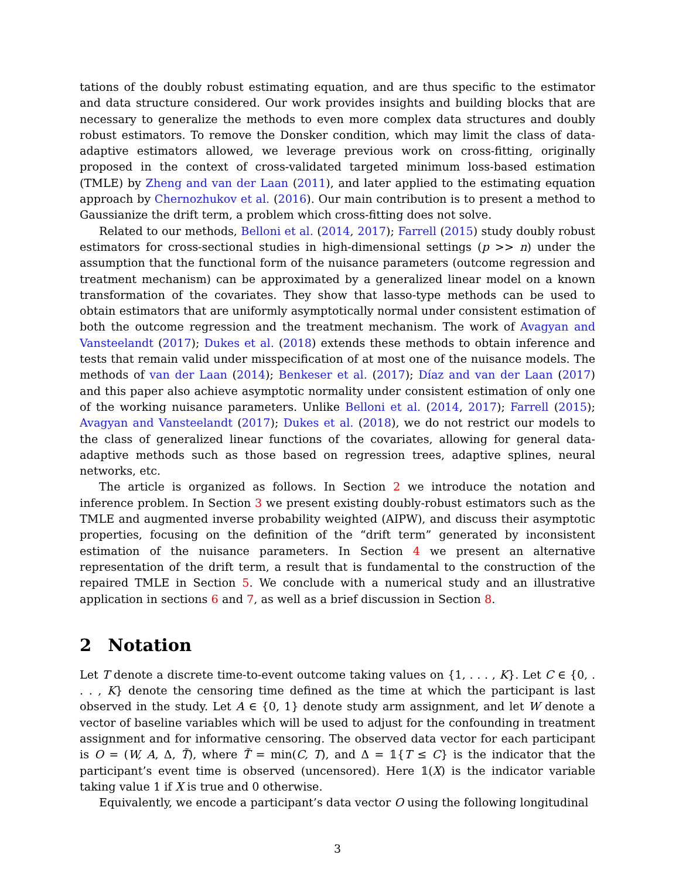tations of the doubly robust estimating equation, and are thus specific to the estimator and data structure considered. Our work provides insights and building blocks that are necessary to generalize the methods to even more complex data structures and doubly robust estimators. To remove the Donsker condition, which may limit the class of data-adaptive estimators allowed, we leverage previous work on cross-fitting, originally proposed in the context of cross-validated targeted minimum loss-based estimation (TMLE) by Zheng and van der Laan (2011), and later applied to the estimating equation approach by Chernozhukov et al. (2016). Our main contribution is to present a method to Gaussianize the drift term, a problem which cross-fitting does not solve.
Related to our methods, Belloni et al. (2014, 2017); Farrell (2015) study doubly robust estimators for cross-sectional studies in high-dimensional settings (p >> n) under the assumption that the functional form of the nuisance parameters (outcome regression and treatment mechanism) can be approximated by a generalized linear model on a known transformation of the covariates. They show that lasso-type methods can be used to obtain estimators that are uniformly asymptotically normal under consistent estimation of both the outcome regression and the treatment mechanism. The work of Avagyan and Vansteelandt (2017); Dukes et al. (2018) extends these methods to obtain inference and tests that remain valid under misspecification of at most one of the nuisance models. The methods of van der Laan (2014); Benkeser et al. (2017); Díaz and van der Laan (2017) and this paper also achieve asymptotic normality under consistent estimation of only one of the working nuisance parameters. Unlike Belloni et al. (2014, 2017); Farrell (2015); Avagyan and Vansteelandt (2017); Dukes et al. (2018), we do not restrict our models to the class of generalized linear functions of the covariates, allowing for general data-adaptive methods such as those based on regression trees, adaptive splines, neural networks, etc.
The article is organized as follows. In Section 2 we introduce the notation and inference problem. In Section 3 we present existing doubly-robust estimators such as the TMLE and augmented inverse probability weighted (AIPW), and discuss their asymptotic properties, focusing on the definition of the “drift term” generated by inconsistent estimation of the nuisance parameters. In Section 4 we present an alternative representation of the drift term, a result that is fundamental to the construction of the repaired TMLE in Section 5. We conclude with a numerical study and an illustrative application in sections 6 and 7, as well as a brief discussion in Section 8.
2 Notation
Let T denote a discrete time-to-event outcome taking values on {1, . . . , K}. Let C ∈ {0, . . . , K} denote the censoring time defined as the time at which the participant is last observed in the study. Let A ∈ {0, 1} denote study arm assignment, and let W denote a vector of baseline variables which will be used to adjust for the confounding in treatment assignment and for informative censoring. The observed data vector for each participant is O = (W, A, Δ, T̃), where T̃ = min(C, T), and Δ = 𝟙{T ≤ C} is the indicator that the participant’s event time is observed (uncensored). Here 𝟙(X) is the indicator variable taking value 1 if X is true and 0 otherwise.
Equivalently, we encode a participant’s data vector O using the following longitudinal
3